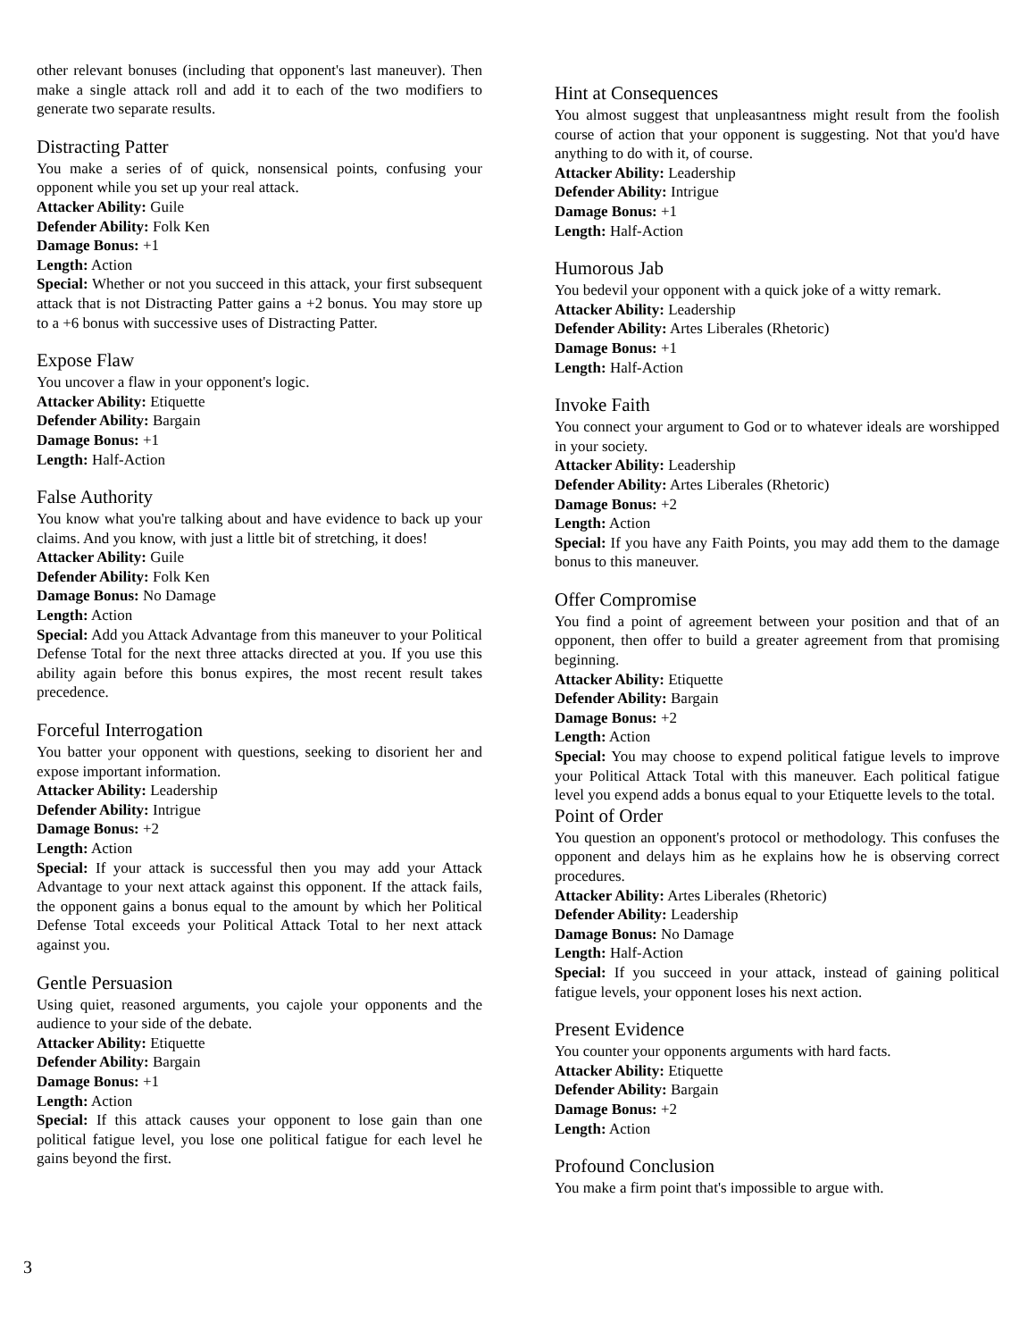other relevant bonuses (including that opponent's last maneuver). Then make a single attack roll and add it to each of the two modifiers to generate two separate results.
Distracting Patter
You make a series of of quick, nonsensical points, confusing your opponent while you set up your real attack.
Attacker Ability: Guile
Defender Ability: Folk Ken
Damage Bonus: +1
Length: Action
Special: Whether or not you succeed in this attack, your first subsequent attack that is not Distracting Patter gains a +2 bonus. You may store up to a +6 bonus with successive uses of Distracting Patter.
Expose Flaw
You uncover a flaw in your opponent's logic.
Attacker Ability: Etiquette
Defender Ability: Bargain
Damage Bonus: +1
Length: Half-Action
False Authority
You know what you're talking about and have evidence to back up your claims. And you know, with just a little bit of stretching, it does!
Attacker Ability: Guile
Defender Ability: Folk Ken
Damage Bonus: No Damage
Length: Action
Special: Add you Attack Advantage from this maneuver to your Political Defense Total for the next three attacks directed at you. If you use this ability again before this bonus expires, the most recent result takes precedence.
Forceful Interrogation
You batter your opponent with questions, seeking to disorient her and expose important information.
Attacker Ability: Leadership
Defender Ability: Intrigue
Damage Bonus: +2
Length: Action
Special: If your attack is successful then you may add your Attack Advantage to your next attack against this opponent. If the attack fails, the opponent gains a bonus equal to the amount by which her Political Defense Total exceeds your Political Attack Total to her next attack against you.
Gentle Persuasion
Using quiet, reasoned arguments, you cajole your opponents and the audience to your side of the debate.
Attacker Ability: Etiquette
Defender Ability: Bargain
Damage Bonus: +1
Length: Action
Special: If this attack causes your opponent to lose gain than one political fatigue level, you lose one political fatigue for each level he gains beyond the first.
Hint at Consequences
You almost suggest that unpleasantness might result from the foolish course of action that your opponent is suggesting. Not that you'd have anything to do with it, of course.
Attacker Ability: Leadership
Defender Ability: Intrigue
Damage Bonus: +1
Length: Half-Action
Humorous Jab
You bedevil your opponent with a quick joke of a witty remark.
Attacker Ability: Leadership
Defender Ability: Artes Liberales (Rhetoric)
Damage Bonus: +1
Length: Half-Action
Invoke Faith
You connect your argument to God or to whatever ideals are worshipped in your society.
Attacker Ability: Leadership
Defender Ability: Artes Liberales (Rhetoric)
Damage Bonus: +2
Length: Action
Special: If you have any Faith Points, you may add them to the damage bonus to this maneuver.
Offer Compromise
You find a point of agreement between your position and that of an opponent, then offer to build a greater agreement from that promising beginning.
Attacker Ability: Etiquette
Defender Ability: Bargain
Damage Bonus: +2
Length: Action
Special: You may choose to expend political fatigue levels to improve your Political Attack Total with this maneuver. Each political fatigue level you expend adds a bonus equal to your Etiquette levels to the total.
Point of Order
You question an opponent's protocol or methodology. This confuses the opponent and delays him as he explains how he is observing correct procedures.
Attacker Ability: Artes Liberales (Rhetoric)
Defender Ability: Leadership
Damage Bonus: No Damage
Length: Half-Action
Special: If you succeed in your attack, instead of gaining political fatigue levels, your opponent loses his next action.
Present Evidence
You counter your opponents arguments with hard facts.
Attacker Ability: Etiquette
Defender Ability: Bargain
Damage Bonus: +2
Length: Action
Profound Conclusion
You make a firm point that's impossible to argue with.
3